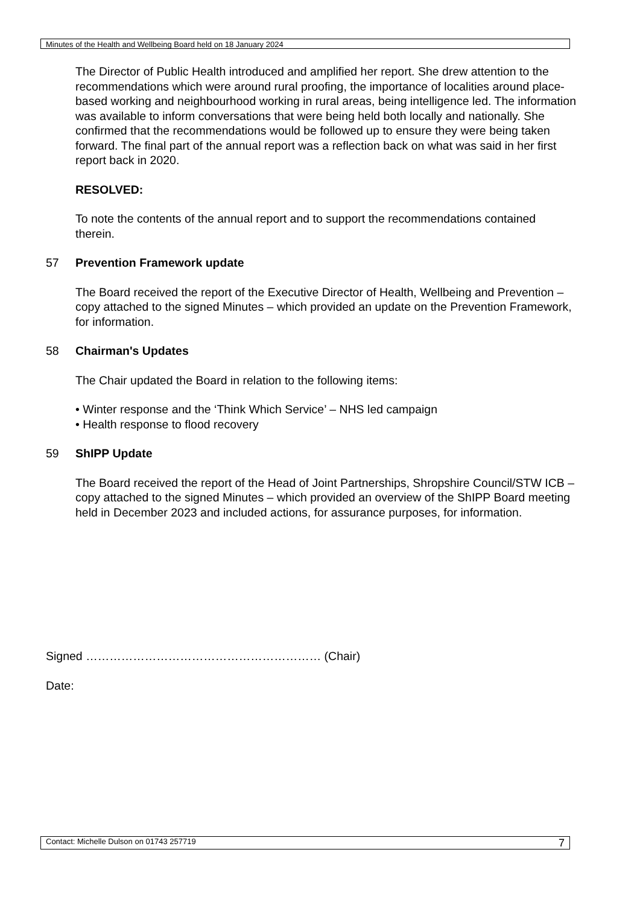Minutes of the Health and Wellbeing Board held on 18 January 2024
The Director of Public Health introduced and amplified her report. She drew attention to the recommendations which were around rural proofing, the importance of localities around place-based working and neighbourhood working in rural areas, being intelligence led. The information was available to inform conversations that were being held both locally and nationally. She confirmed that the recommendations would be followed up to ensure they were being taken forward. The final part of the annual report was a reflection back on what was said in her first report back in 2020.
RESOLVED:
To note the contents of the annual report and to support the recommendations contained therein.
57 Prevention Framework update
The Board received the report of the Executive Director of Health, Wellbeing and Prevention – copy attached to the signed Minutes – which provided an update on the Prevention Framework, for information.
58 Chairman's Updates
The Chair updated the Board in relation to the following items:
• Winter response and the ‘Think Which Service’ – NHS led campaign
• Health response to flood recovery
59 ShIPP Update
The Board received the report of the Head of Joint Partnerships, Shropshire Council/STW ICB – copy attached to the signed Minutes – which provided an overview of the ShIPP Board meeting held in December 2023 and included actions, for assurance purposes, for information.
Signed …………………………………………………… (Chair)
Date:
Contact: Michelle Dulson on 01743 257719 7